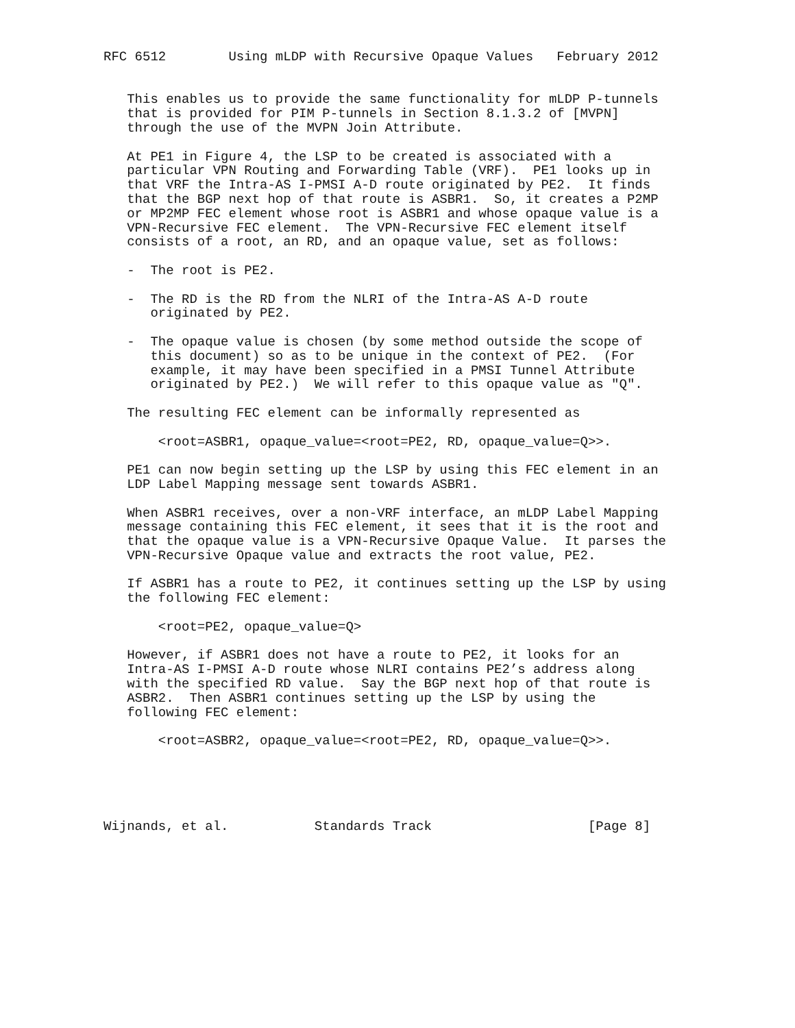RFC 6512        Using mLDP with Recursive Opaque Values   February 2012


   This enables us to provide the same functionality for mLDP P-tunnels
   that is provided for PIM P-tunnels in Section 8.1.3.2 of [MVPN]
   through the use of the MVPN Join Attribute.

   At PE1 in Figure 4, the LSP to be created is associated with a
   particular VPN Routing and Forwarding Table (VRF).  PE1 looks up in
   that VRF the Intra-AS I-PMSI A-D route originated by PE2.  It finds
   that the BGP next hop of that route is ASBR1.  So, it creates a P2MP
   or MP2MP FEC element whose root is ASBR1 and whose opaque value is a
   VPN-Recursive FEC element.  The VPN-Recursive FEC element itself
   consists of a root, an RD, and an opaque value, set as follows:

   -  The root is PE2.

   -  The RD is the RD from the NLRI of the Intra-AS A-D route
      originated by PE2.

   -  The opaque value is chosen (by some method outside the scope of
      this document) so as to be unique in the context of PE2.  (For
      example, it may have been specified in a PMSI Tunnel Attribute
      originated by PE2.)  We will refer to this opaque value as "Q".

   The resulting FEC element can be informally represented as

       <root=ASBR1, opaque_value=<root=PE2, RD, opaque_value=Q>>.

   PE1 can now begin setting up the LSP by using this FEC element in an
   LDP Label Mapping message sent towards ASBR1.

   When ASBR1 receives, over a non-VRF interface, an mLDP Label Mapping
   message containing this FEC element, it sees that it is the root and
   that the opaque value is a VPN-Recursive Opaque Value.  It parses the
   VPN-Recursive Opaque value and extracts the root value, PE2.

   If ASBR1 has a route to PE2, it continues setting up the LSP by using
   the following FEC element:

       <root=PE2, opaque_value=Q>

   However, if ASBR1 does not have a route to PE2, it looks for an
   Intra-AS I-PMSI A-D route whose NLRI contains PE2’s address along
   with the specified RD value.  Say the BGP next hop of that route is
   ASBR2.  Then ASBR1 continues setting up the LSP by using the
   following FEC element:

       <root=ASBR2, opaque_value=<root=PE2, RD, opaque_value=Q>>.





Wijnands, et al.           Standards Track                    [Page 8]